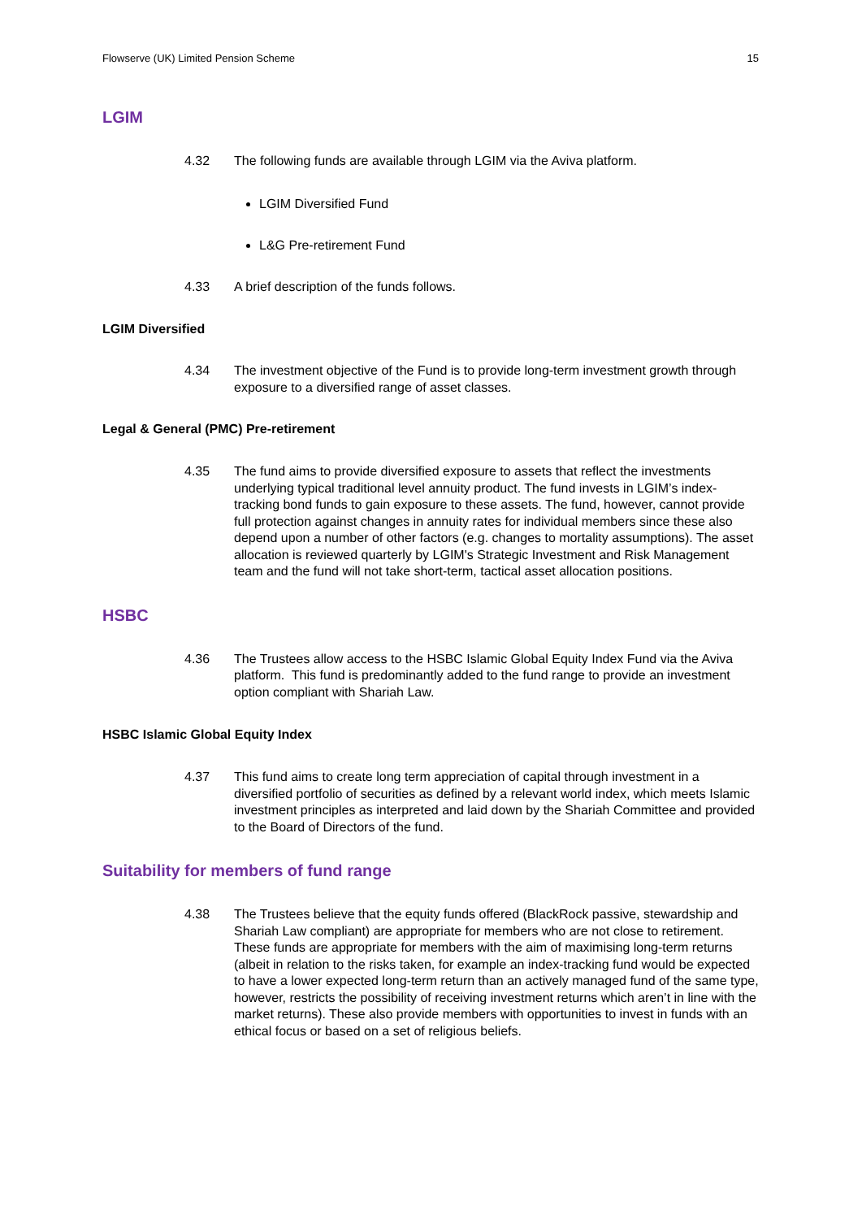Flowserve (UK) Limited Pension Scheme 15
LGIM
4.32 The following funds are available through LGIM via the Aviva platform.
LGIM Diversified Fund
L&G Pre-retirement Fund
4.33 A brief description of the funds follows.
LGIM Diversified
4.34 The investment objective of the Fund is to provide long-term investment growth through exposure to a diversified range of asset classes.
Legal & General (PMC) Pre-retirement
4.35 The fund aims to provide diversified exposure to assets that reflect the investments underlying typical traditional level annuity product. The fund invests in LGIM’s index-tracking bond funds to gain exposure to these assets. The fund, however, cannot provide full protection against changes in annuity rates for individual members since these also depend upon a number of other factors (e.g. changes to mortality assumptions). The asset allocation is reviewed quarterly by LGIM's Strategic Investment and Risk Management team and the fund will not take short-term, tactical asset allocation positions.
HSBC
4.36 The Trustees allow access to the HSBC Islamic Global Equity Index Fund via the Aviva platform. This fund is predominantly added to the fund range to provide an investment option compliant with Shariah Law.
HSBC Islamic Global Equity Index
4.37 This fund aims to create long term appreciation of capital through investment in a diversified portfolio of securities as defined by a relevant world index, which meets Islamic investment principles as interpreted and laid down by the Shariah Committee and provided to the Board of Directors of the fund.
Suitability for members of fund range
4.38 The Trustees believe that the equity funds offered (BlackRock passive, stewardship and Shariah Law compliant) are appropriate for members who are not close to retirement. These funds are appropriate for members with the aim of maximising long-term returns (albeit in relation to the risks taken, for example an index-tracking fund would be expected to have a lower expected long-term return than an actively managed fund of the same type, however, restricts the possibility of receiving investment returns which aren’t in line with the market returns). These also provide members with opportunities to invest in funds with an ethical focus or based on a set of religious beliefs.